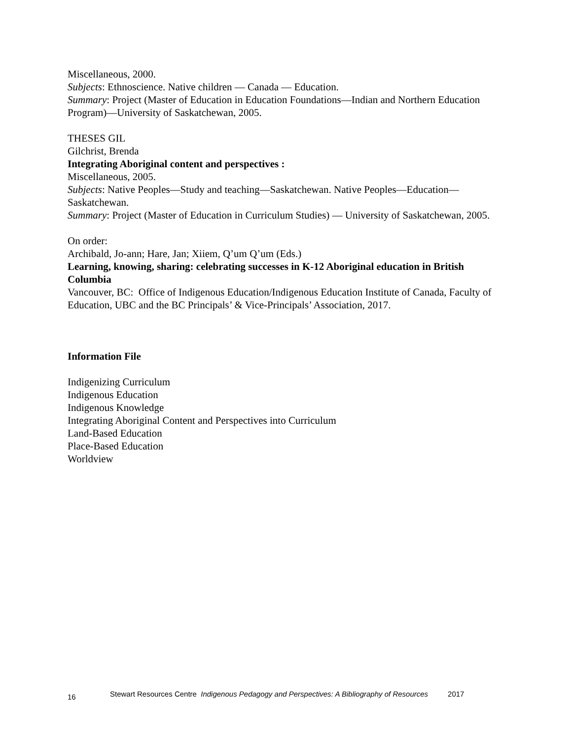Miscellaneous, 2000.
Subjects: Ethnoscience. Native children — Canada — Education.
Summary: Project (Master of Education in Education Foundations—Indian and Northern Education Program)—University of Saskatchewan, 2005.
THESES GIL
Gilchrist, Brenda
Integrating Aboriginal content and perspectives :
Miscellaneous, 2005.
Subjects: Native Peoples—Study and teaching—Saskatchewan. Native Peoples—Education—Saskatchewan.
Summary: Project (Master of Education in Curriculum Studies) — University of Saskatchewan, 2005.
On order:
Archibald, Jo-ann; Hare, Jan; Xiiem, Q’um Q’um (Eds.)
Learning, knowing, sharing: celebrating successes in K-12 Aboriginal education in British Columbia
Vancouver, BC: Office of Indigenous Education/Indigenous Education Institute of Canada, Faculty of Education, UBC and the BC Principals’ & Vice-Principals’ Association, 2017.
Information File
Indigenizing Curriculum
Indigenous Education
Indigenous Knowledge
Integrating Aboriginal Content and Perspectives into Curriculum
Land-Based Education
Place-Based Education
Worldview
16 Stewart Resources Centre Indigenous Pedagogy and Perspectives: A Bibliography of Resources 2017